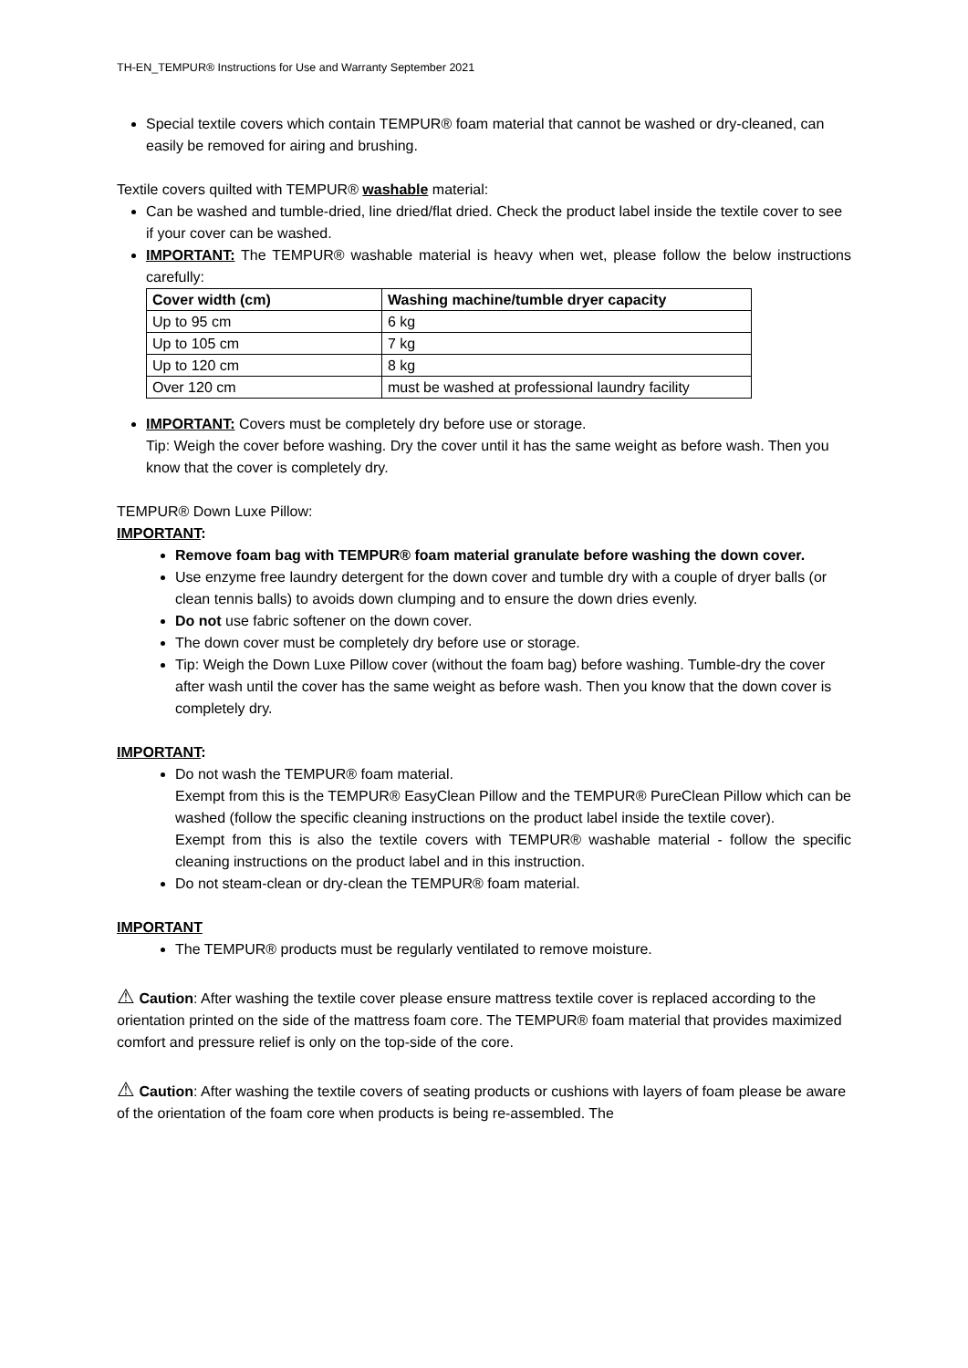TH-EN_TEMPUR® Instructions for Use and Warranty September 2021
Special textile covers which contain TEMPUR® foam material that cannot be washed or dry-cleaned, can easily be removed for airing and brushing.
Textile covers quilted with TEMPUR® washable material:
Can be washed and tumble-dried, line dried/flat dried. Check the product label inside the textile cover to see if your cover can be washed.
IMPORTANT: The TEMPUR® washable material is heavy when wet, please follow the below instructions carefully:
| Cover width (cm) | Washing machine/tumble dryer capacity |
| --- | --- |
| Up to 95 cm | 6 kg |
| Up to 105 cm | 7 kg |
| Up to 120 cm | 8 kg |
| Over 120 cm | must be washed at professional laundry facility |
IMPORTANT: Covers must be completely dry before use or storage.
Tip: Weigh the cover before washing. Dry the cover until it has the same weight as before wash. Then you know that the cover is completely dry.
TEMPUR® Down Luxe Pillow:
IMPORTANT:
Remove foam bag with TEMPUR® foam material granulate before washing the down cover.
Use enzyme free laundry detergent for the down cover and tumble dry with a couple of dryer balls (or clean tennis balls) to avoids down clumping and to ensure the down dries evenly.
Do not use fabric softener on the down cover.
The down cover must be completely dry before use or storage.
Tip: Weigh the Down Luxe Pillow cover (without the foam bag) before washing. Tumble-dry the cover after wash until the cover has the same weight as before wash. Then you know that the down cover is completely dry.
IMPORTANT:
Do not wash the TEMPUR® foam material.
Exempt from this is the TEMPUR® EasyClean Pillow and the TEMPUR® PureClean Pillow which can be washed (follow the specific cleaning instructions on the product label inside the textile cover).
Exempt from this is also the textile covers with TEMPUR® washable material - follow the specific cleaning instructions on the product label and in this instruction.
Do not steam-clean or dry-clean the TEMPUR® foam material.
IMPORTANT
The TEMPUR® products must be regularly ventilated to remove moisture.
⚠ Caution: After washing the textile cover please ensure mattress textile cover is replaced according to the orientation printed on the side of the mattress foam core. The TEMPUR® foam material that provides maximized comfort and pressure relief is only on the top-side of the core.
⚠ Caution: After washing the textile covers of seating products or cushions with layers of foam please be aware of the orientation of the foam core when products is being re-assembled. The